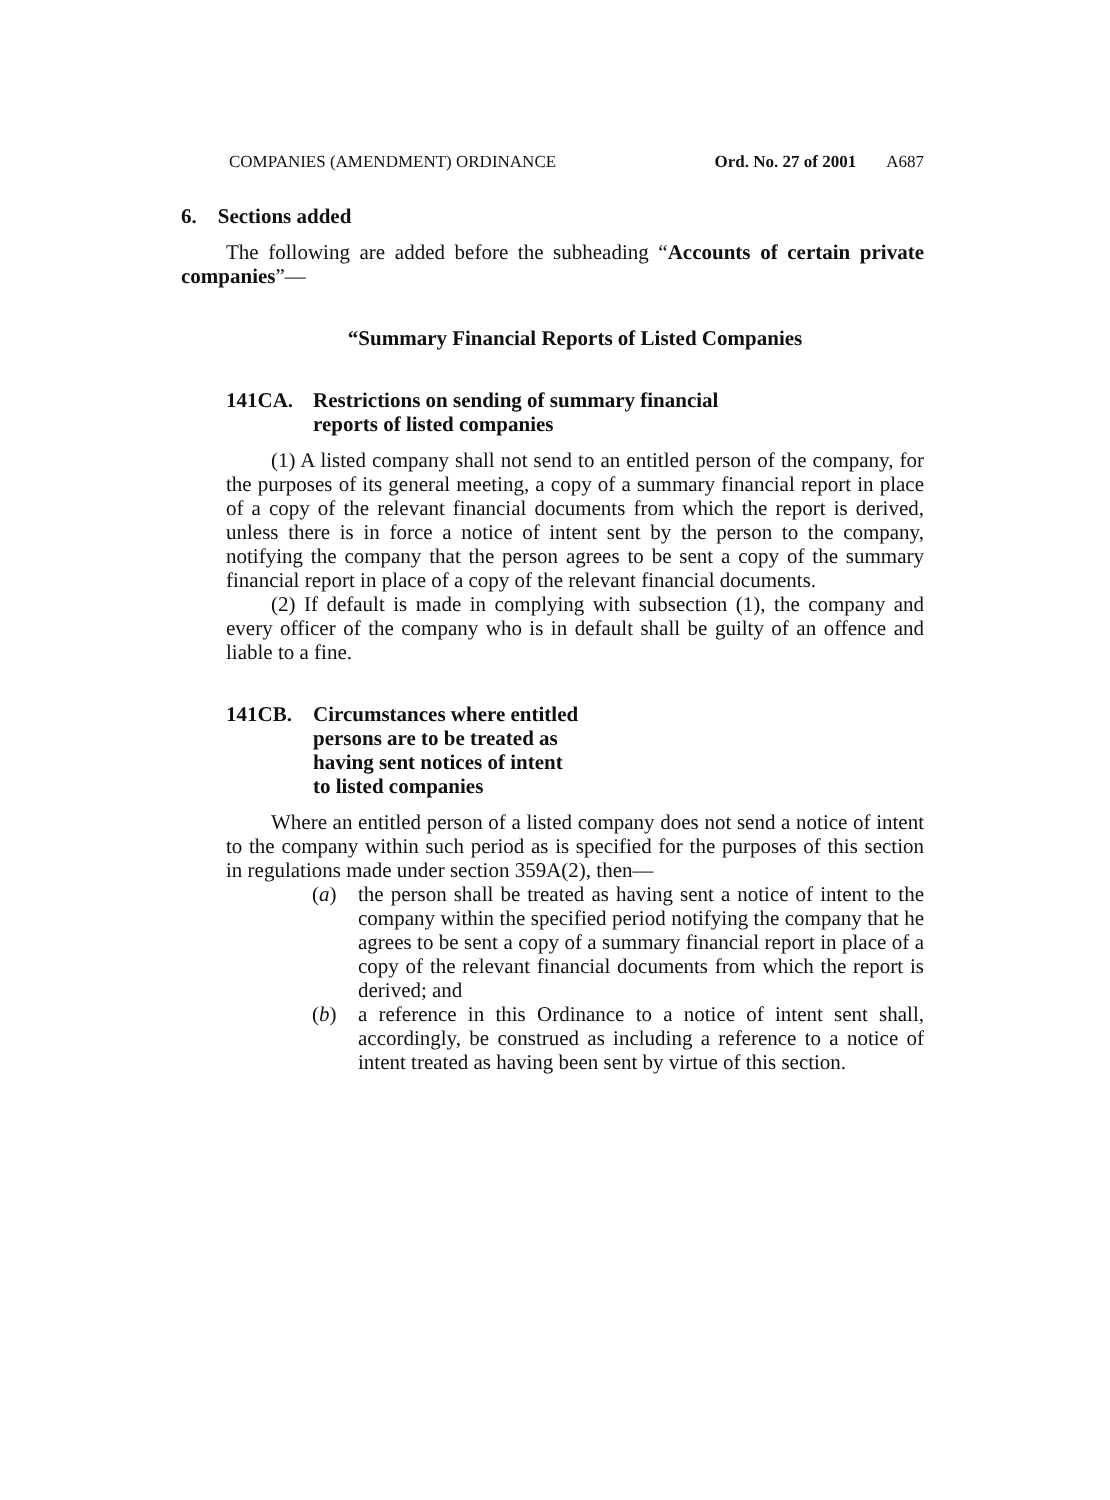COMPANIES (AMENDMENT) ORDINANCE Ord. No. 27 of 2001 A687
6. Sections added
The following are added before the subheading “Accounts of certain private companies”—
“Summary Financial Reports of Listed Companies
141CA. Restrictions on sending of summary financial
reports of listed companies
(1) A listed company shall not send to an entitled person of the company, for the purposes of its general meeting, a copy of a summary financial report in place of a copy of the relevant financial documents from which the report is derived, unless there is in force a notice of intent sent by the person to the company, notifying the company that the person agrees to be sent a copy of the summary financial report in place of a copy of the relevant financial documents.
(2) If default is made in complying with subsection (1), the company and every officer of the company who is in default shall be guilty of an offence and liable to a fine.
141CB. Circumstances where entitled
persons are to be treated as
having sent notices of intent
to listed companies
Where an entitled person of a listed company does not send a notice of intent to the company within such period as is specified for the purposes of this section in regulations made under section 359A(2), then—
(a) the person shall be treated as having sent a notice of intent to the company within the specified period notifying the company that he agrees to be sent a copy of a summary financial report in place of a copy of the relevant financial documents from which the report is derived; and
(b) a reference in this Ordinance to a notice of intent sent shall, accordingly, be construed as including a reference to a notice of intent treated as having been sent by virtue of this section.